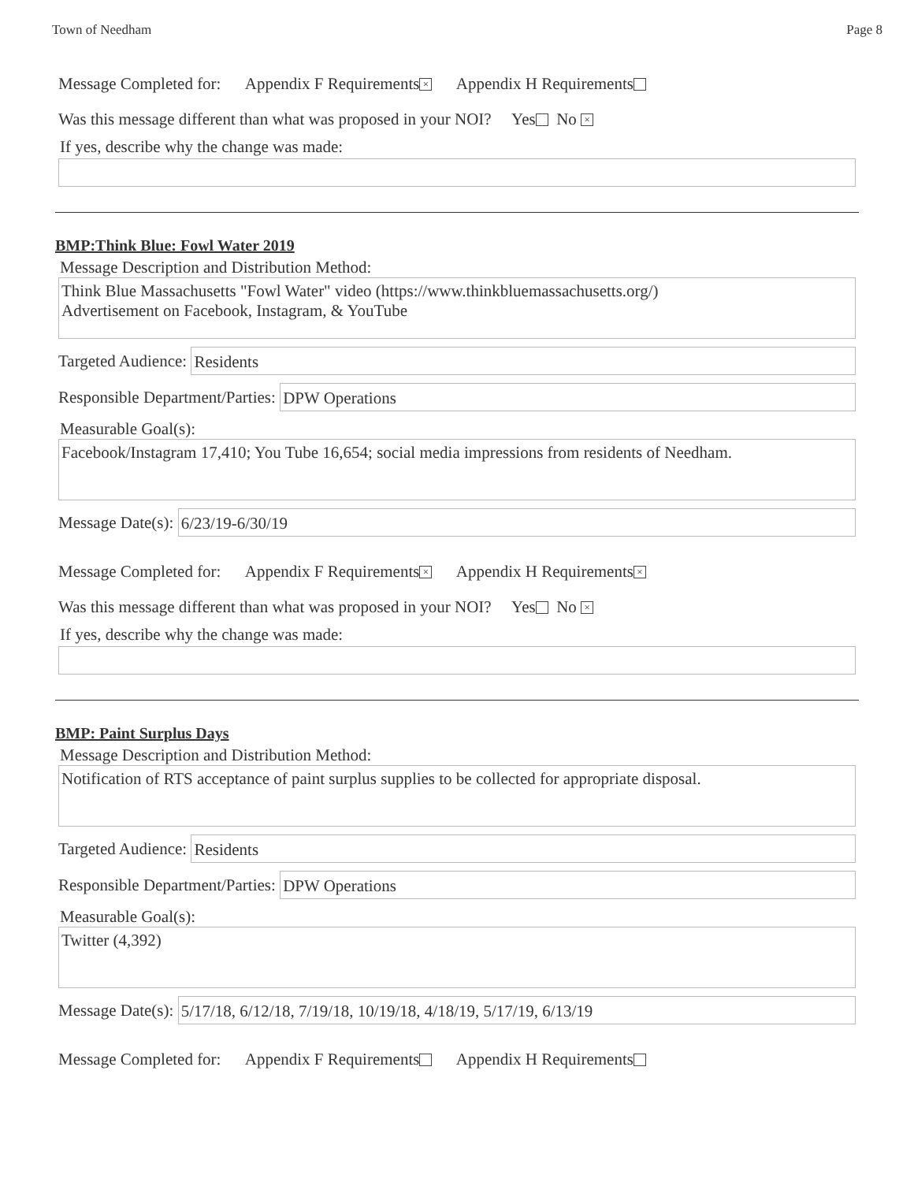Town of Needham Page 8
Message Completed for: Appendix F Requirements × Appendix H Requirements
Was this message different than what was proposed in your NOI? Yes No ×
If yes, describe why the change was made:
BMP:Think Blue: Fowl Water 2019
Message Description and Distribution Method:
Think Blue Massachusetts "Fowl Water" video (https://www.thinkbluemassachusetts.org/)
Advertisement on Facebook, Instagram, & YouTube
Targeted Audience:
Residents
Responsible Department/Parties:
DPW Operations
Measurable Goal(s):
Facebook/Instagram 17,410; You Tube 16,654; social media impressions from residents of Needham.
Message Date(s):
6/23/19-6/30/19
Message Completed for: Appendix F Requirements × Appendix H Requirements ×
Was this message different than what was proposed in your NOI? Yes No ×
If yes, describe why the change was made:
BMP: Paint Surplus Days
Message Description and Distribution Method:
Notification of RTS acceptance of paint surplus supplies to be collected for appropriate disposal.
Targeted Audience:
Residents
Responsible Department/Parties:
DPW Operations
Measurable Goal(s):
Twitter (4,392)
Message Date(s):
5/17/18, 6/12/18, 7/19/18, 10/19/18, 4/18/19, 5/17/19, 6/13/19
Message Completed for: Appendix F Requirements Appendix H Requirements